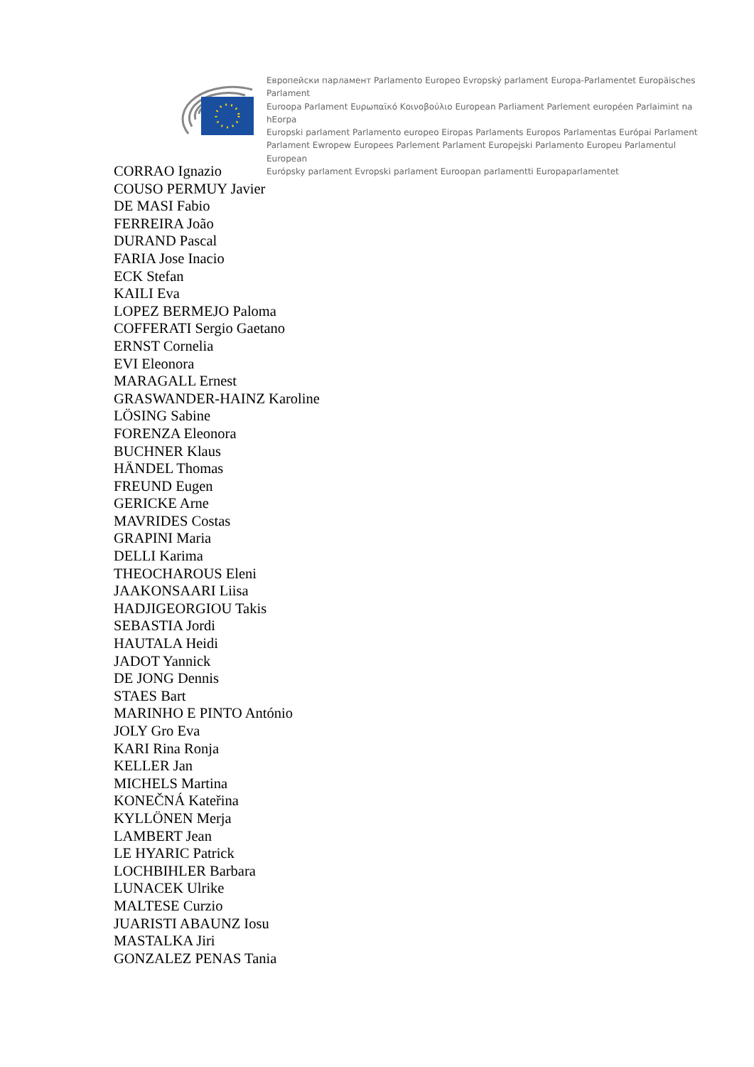Европейски парламент Parlamento Europeo Evropský parlament Europa-Parlamentet Europäisches Parlament
Euroopa Parlament Ευρωπαϊκό Κοινοβούλιο European Parliament Parlement européen Parlaimint na hEorpa
Europski parlament Parlamento europeo Eiropas Parlaments Europos Parlamentas Európai Parlament
Parlament Ewropew Europees Parlement Parlament Europejski Parlamento Europeu Parlamentul European
Európsky parlament Evropski parlament Euroopan parlamentti Europaparlamentet
CORRAO Ignazio
COUSO PERMUY Javier
DE MASI Fabio
FERREIRA João
DURAND Pascal
FARIA Jose Inacio
ECK Stefan
KAILI Eva
LOPEZ BERMEJO Paloma
COFFERATI Sergio Gaetano
ERNST Cornelia
EVI Eleonora
MARAGALL Ernest
GRASWANDER-HAINZ Karoline
LÖSING Sabine
FORENZA Eleonora
BUCHNER Klaus
HÄNDEL Thomas
FREUND Eugen
GERICKE Arne
MAVRIDES Costas
GRAPINI Maria
DELLI Karima
THEOCHAROUS Eleni
JAAKONSAARI Liisa
HADJIGEORGIOU Takis
SEBASTIA Jordi
HAUTALA Heidi
JADOT Yannick
DE JONG Dennis
STAES Bart
MARINHO E PINTO António
JOLY Gro Eva
KARI Rina Ronja
KELLER Jan
MICHELS Martina
KONEČNÁ Kateřina
KYLLÖNEN Merja
LAMBERT Jean
LE HYARIC Patrick
LOCHBIHLER Barbara
LUNACEK Ulrike
MALTESE Curzio
JUARISTI ABAUNZ Iosu
MASTALKA Jiri
GONZALEZ PENAS Tania